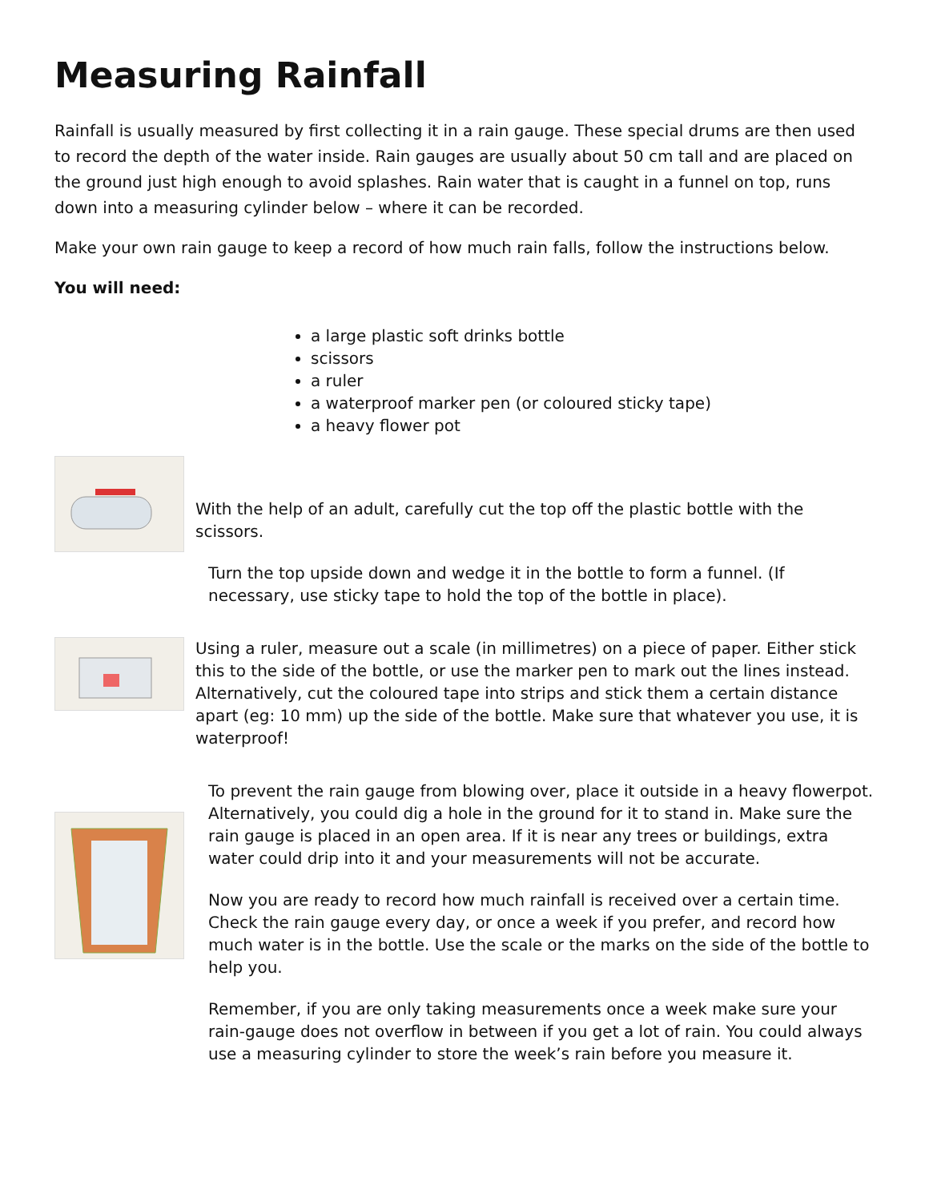Measuring Rainfall
Rainfall is usually measured by first collecting it in a rain gauge. These special drums are then used to record the depth of the water inside. Rain gauges are usually about 50 cm tall and are placed on the ground just high enough to avoid splashes. Rain water that is caught in a funnel on top, runs down into a measuring cylinder below – where it can be recorded.
Make your own rain gauge to keep a record of how much rain falls, follow the instructions below.
You will need:
a large plastic soft drinks bottle
scissors
a ruler
a waterproof marker pen (or coloured sticky tape)
a heavy flower pot
With the help of an adult, carefully cut the top off the plastic bottle with the scissors.
Turn the top upside down and wedge it in the bottle to form a funnel. (If necessary, use sticky tape to hold the top of the bottle in place).
Using a ruler, measure out a scale (in millimetres) on a piece of paper. Either stick this to the side of the bottle, or use the marker pen to mark out the lines instead. Alternatively, cut the coloured tape into strips and stick them a certain distance apart (eg: 10 mm) up the side of the bottle. Make sure that whatever you use, it is waterproof!
To prevent the rain gauge from blowing over, place it outside in a heavy flowerpot. Alternatively, you could dig a hole in the ground for it to stand in. Make sure the rain gauge is placed in an open area. If it is near any trees or buildings, extra water could drip into it and your measurements will not be accurate.
Now you are ready to record how much rainfall is received over a certain time. Check the rain gauge every day, or once a week if you prefer, and record how much water is in the bottle. Use the scale or the marks on the side of the bottle to help you.
Remember, if you are only taking measurements once a week make sure your rain-gauge does not overflow in between if you get a lot of rain. You could always use a measuring cylinder to store the week’s rain before you measure it.